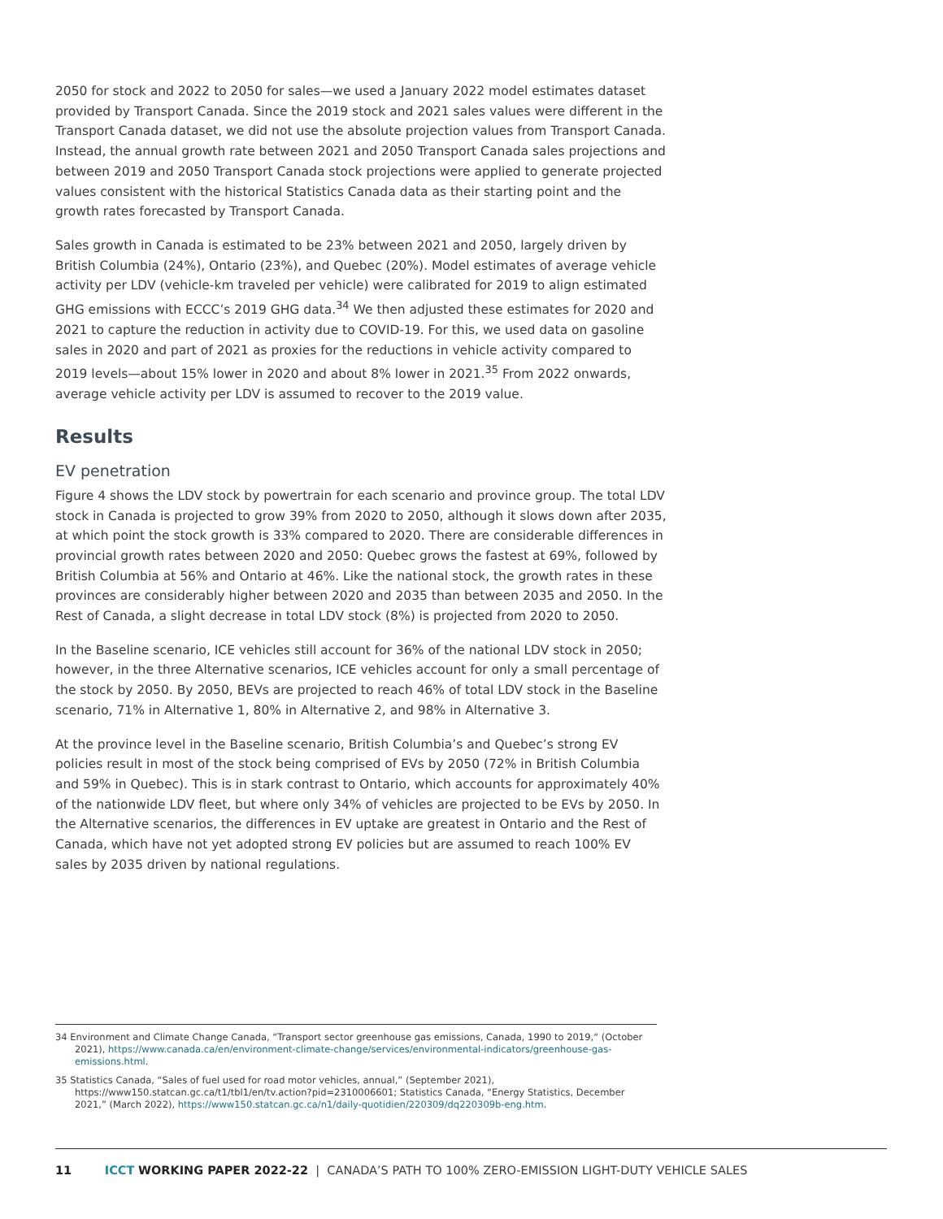2050 for stock and 2022 to 2050 for sales—we used a January 2022 model estimates dataset provided by Transport Canada. Since the 2019 stock and 2021 sales values were different in the Transport Canada dataset, we did not use the absolute projection values from Transport Canada. Instead, the annual growth rate between 2021 and 2050 Transport Canada sales projections and between 2019 and 2050 Transport Canada stock projections were applied to generate projected values consistent with the historical Statistics Canada data as their starting point and the growth rates forecasted by Transport Canada.
Sales growth in Canada is estimated to be 23% between 2021 and 2050, largely driven by British Columbia (24%), Ontario (23%), and Quebec (20%). Model estimates of average vehicle activity per LDV (vehicle-km traveled per vehicle) were calibrated for 2019 to align estimated GHG emissions with ECCC’s 2019 GHG data.<sup>34</sup> We then adjusted these estimates for 2020 and 2021 to capture the reduction in activity due to COVID-19. For this, we used data on gasoline sales in 2020 and part of 2021 as proxies for the reductions in vehicle activity compared to 2019 levels—about 15% lower in 2020 and about 8% lower in 2021.<sup>35</sup> From 2022 onwards, average vehicle activity per LDV is assumed to recover to the 2019 value.
Results
EV penetration
Figure 4 shows the LDV stock by powertrain for each scenario and province group. The total LDV stock in Canada is projected to grow 39% from 2020 to 2050, although it slows down after 2035, at which point the stock growth is 33% compared to 2020. There are considerable differences in provincial growth rates between 2020 and 2050: Quebec grows the fastest at 69%, followed by British Columbia at 56% and Ontario at 46%. Like the national stock, the growth rates in these provinces are considerably higher between 2020 and 2035 than between 2035 and 2050. In the Rest of Canada, a slight decrease in total LDV stock (8%) is projected from 2020 to 2050.
In the Baseline scenario, ICE vehicles still account for 36% of the national LDV stock in 2050; however, in the three Alternative scenarios, ICE vehicles account for only a small percentage of the stock by 2050. By 2050, BEVs are projected to reach 46% of total LDV stock in the Baseline scenario, 71% in Alternative 1, 80% in Alternative 2, and 98% in Alternative 3.
At the province level in the Baseline scenario, British Columbia’s and Quebec’s strong EV policies result in most of the stock being comprised of EVs by 2050 (72% in British Columbia and 59% in Quebec). This is in stark contrast to Ontario, which accounts for approximately 40% of the nationwide LDV fleet, but where only 34% of vehicles are projected to be EVs by 2050. In the Alternative scenarios, the differences in EV uptake are greatest in Ontario and the Rest of Canada, which have not yet adopted strong EV policies but are assumed to reach 100% EV sales by 2035 driven by national regulations.
34 Environment and Climate Change Canada, “Transport sector greenhouse gas emissions, Canada, 1990 to 2019,“ (October 2021), https://www.canada.ca/en/environment-climate-change/services/environmental-indicators/greenhouse-gas-emissions.html.
35 Statistics Canada, “Sales of fuel used for road motor vehicles, annual,” (September 2021), https://www150.statcan.gc.ca/t1/tbl1/en/tv.action?pid=2310006601; Statistics Canada, “Energy Statistics, December 2021,” (March 2022), https://www150.statcan.gc.ca/n1/daily-quotidien/220309/dq220309b-eng.htm.
11 ICCT WORKING PAPER 2022-22 | CANADA’S PATH TO 100% ZERO-EMISSION LIGHT-DUTY VEHICLE SALES